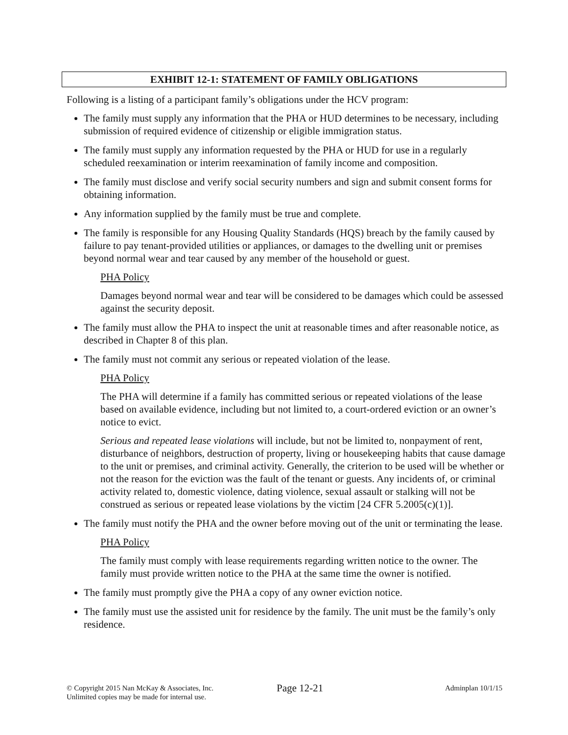EXHIBIT 12-1: STATEMENT OF FAMILY OBLIGATIONS
Following is a listing of a participant family’s obligations under the HCV program:
The family must supply any information that the PHA or HUD determines to be necessary, including submission of required evidence of citizenship or eligible immigration status.
The family must supply any information requested by the PHA or HUD for use in a regularly scheduled reexamination or interim reexamination of family income and composition.
The family must disclose and verify social security numbers and sign and submit consent forms for obtaining information.
Any information supplied by the family must be true and complete.
The family is responsible for any Housing Quality Standards (HQS) breach by the family caused by failure to pay tenant-provided utilities or appliances, or damages to the dwelling unit or premises beyond normal wear and tear caused by any member of the household or guest.
PHA Policy
Damages beyond normal wear and tear will be considered to be damages which could be assessed against the security deposit.
The family must allow the PHA to inspect the unit at reasonable times and after reasonable notice, as described in Chapter 8 of this plan.
The family must not commit any serious or repeated violation of the lease.
PHA Policy
The PHA will determine if a family has committed serious or repeated violations of the lease based on available evidence, including but not limited to, a court-ordered eviction or an owner’s notice to evict.
Serious and repeated lease violations will include, but not be limited to, nonpayment of rent, disturbance of neighbors, destruction of property, living or housekeeping habits that cause damage to the unit or premises, and criminal activity. Generally, the criterion to be used will be whether or not the reason for the eviction was the fault of the tenant or guests. Any incidents of, or criminal activity related to, domestic violence, dating violence, sexual assault or stalking will not be construed as serious or repeated lease violations by the victim [24 CFR 5.2005(c)(1)].
The family must notify the PHA and the owner before moving out of the unit or terminating the lease.
PHA Policy
The family must comply with lease requirements regarding written notice to the owner. The family must provide written notice to the PHA at the same time the owner is notified.
The family must promptly give the PHA a copy of any owner eviction notice.
The family must use the assisted unit for residence by the family. The unit must be the family’s only residence.
© Copyright 2015 Nan McKay & Associates, Inc.
Unlimited copies may be made for internal use.
Page 12-21
Adminplan 10/1/15